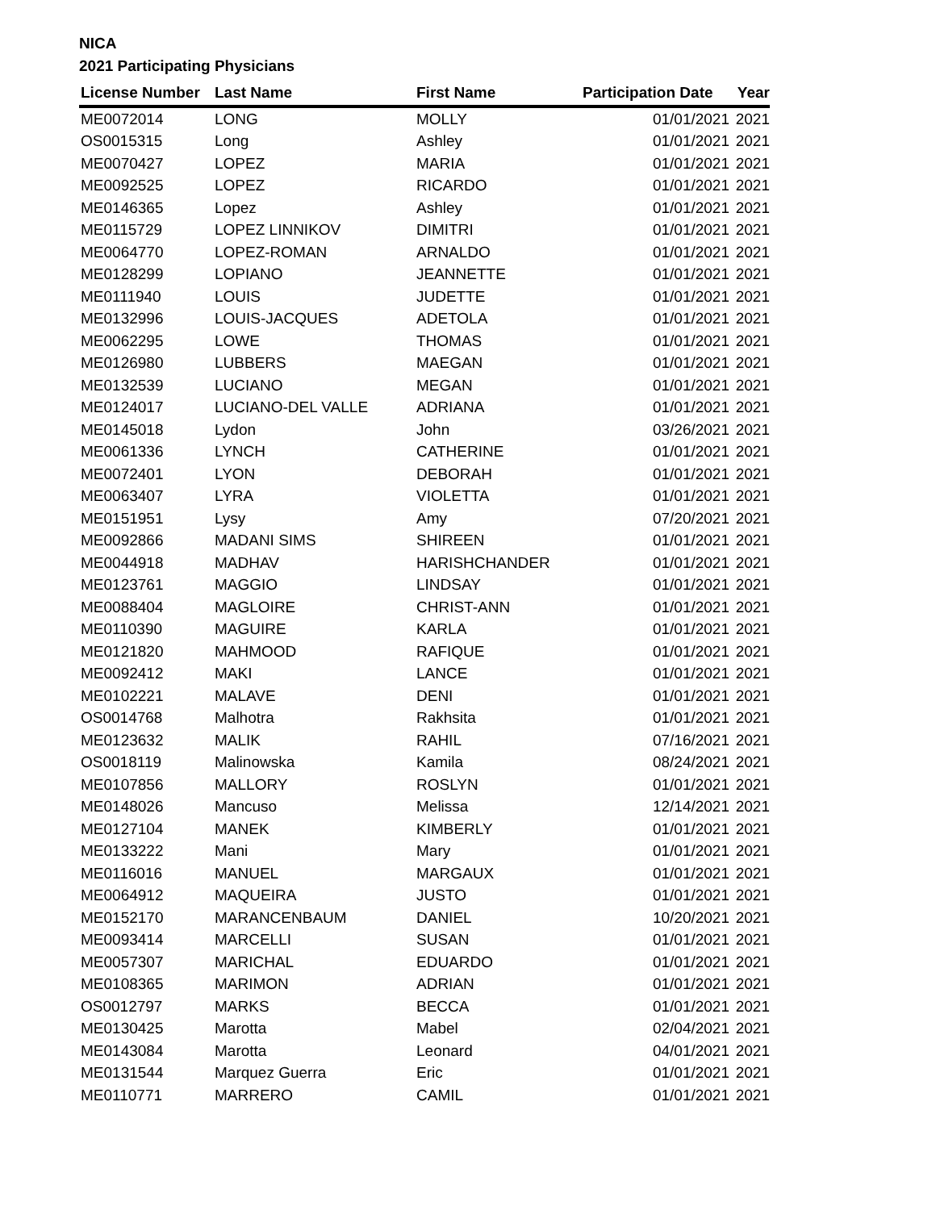NICA
2021 Participating Physicians
| License Number | Last Name | First Name | Participation Date | Year |
| --- | --- | --- | --- | --- |
| ME0072014 | LONG | MOLLY | 01/01/2021 | 2021 |
| OS0015315 | Long | Ashley | 01/01/2021 | 2021 |
| ME0070427 | LOPEZ | MARIA | 01/01/2021 | 2021 |
| ME0092525 | LOPEZ | RICARDO | 01/01/2021 | 2021 |
| ME0146365 | Lopez | Ashley | 01/01/2021 | 2021 |
| ME0115729 | LOPEZ LINNIKOV | DIMITRI | 01/01/2021 | 2021 |
| ME0064770 | LOPEZ-ROMAN | ARNALDO | 01/01/2021 | 2021 |
| ME0128299 | LOPIANO | JEANNETTE | 01/01/2021 | 2021 |
| ME0111940 | LOUIS | JUDETTE | 01/01/2021 | 2021 |
| ME0132996 | LOUIS-JACQUES | ADETOLA | 01/01/2021 | 2021 |
| ME0062295 | LOWE | THOMAS | 01/01/2021 | 2021 |
| ME0126980 | LUBBERS | MAEGAN | 01/01/2021 | 2021 |
| ME0132539 | LUCIANO | MEGAN | 01/01/2021 | 2021 |
| ME0124017 | LUCIANO-DEL VALLE | ADRIANA | 01/01/2021 | 2021 |
| ME0145018 | Lydon | John | 03/26/2021 | 2021 |
| ME0061336 | LYNCH | CATHERINE | 01/01/2021 | 2021 |
| ME0072401 | LYON | DEBORAH | 01/01/2021 | 2021 |
| ME0063407 | LYRA | VIOLETTA | 01/01/2021 | 2021 |
| ME0151951 | Lysy | Amy | 07/20/2021 | 2021 |
| ME0092866 | MADANI SIMS | SHIREEN | 01/01/2021 | 2021 |
| ME0044918 | MADHAV | HARISHCHANDER | 01/01/2021 | 2021 |
| ME0123761 | MAGGIO | LINDSAY | 01/01/2021 | 2021 |
| ME0088404 | MAGLOIRE | CHRIST-ANN | 01/01/2021 | 2021 |
| ME0110390 | MAGUIRE | KARLA | 01/01/2021 | 2021 |
| ME0121820 | MAHMOOD | RAFIQUE | 01/01/2021 | 2021 |
| ME0092412 | MAKI | LANCE | 01/01/2021 | 2021 |
| ME0102221 | MALAVE | DENI | 01/01/2021 | 2021 |
| OS0014768 | Malhotra | Rakhsita | 01/01/2021 | 2021 |
| ME0123632 | MALIK | RAHIL | 07/16/2021 | 2021 |
| OS0018119 | Malinowska | Kamila | 08/24/2021 | 2021 |
| ME0107856 | MALLORY | ROSLYN | 01/01/2021 | 2021 |
| ME0148026 | Mancuso | Melissa | 12/14/2021 | 2021 |
| ME0127104 | MANEK | KIMBERLY | 01/01/2021 | 2021 |
| ME0133222 | Mani | Mary | 01/01/2021 | 2021 |
| ME0116016 | MANUEL | MARGAUX | 01/01/2021 | 2021 |
| ME0064912 | MAQUEIRA | JUSTO | 01/01/2021 | 2021 |
| ME0152170 | MARANCENBAUM | DANIEL | 10/20/2021 | 2021 |
| ME0093414 | MARCELLI | SUSAN | 01/01/2021 | 2021 |
| ME0057307 | MARICHAL | EDUARDO | 01/01/2021 | 2021 |
| ME0108365 | MARIMON | ADRIAN | 01/01/2021 | 2021 |
| OS0012797 | MARKS | BECCA | 01/01/2021 | 2021 |
| ME0130425 | Marotta | Mabel | 02/04/2021 | 2021 |
| ME0143084 | Marotta | Leonard | 04/01/2021 | 2021 |
| ME0131544 | Marquez Guerra | Eric | 01/01/2021 | 2021 |
| ME0110771 | MARRERO | CAMIL | 01/01/2021 | 2021 |